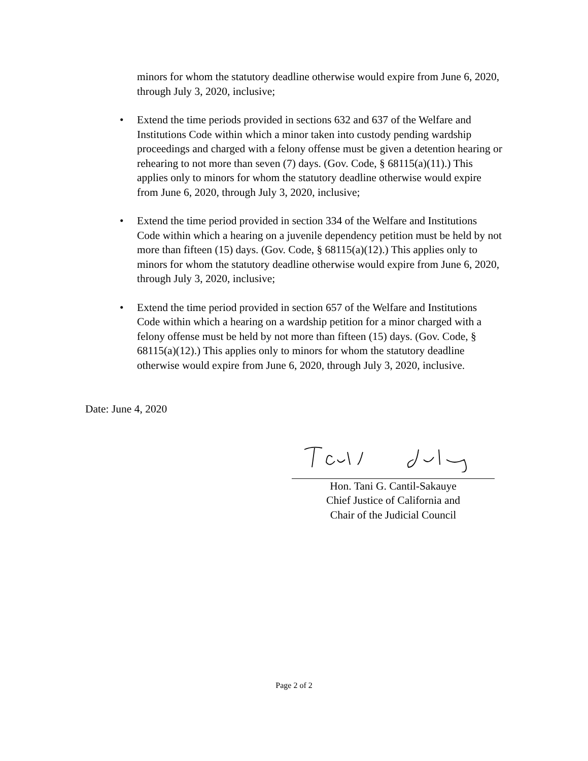minors for whom the statutory deadline otherwise would expire from June 6, 2020, through July 3, 2020, inclusive;
• Extend the time periods provided in sections 632 and 637 of the Welfare and Institutions Code within which a minor taken into custody pending wardship proceedings and charged with a felony offense must be given a detention hearing or rehearing to not more than seven (7) days. (Gov. Code, § 68115(a)(11).) This applies only to minors for whom the statutory deadline otherwise would expire from June 6, 2020, through July 3, 2020, inclusive;
• Extend the time period provided in section 334 of the Welfare and Institutions Code within which a hearing on a juvenile dependency petition must be held by not more than fifteen (15) days. (Gov. Code, § 68115(a)(12).) This applies only to minors for whom the statutory deadline otherwise would expire from June 6, 2020, through July 3, 2020, inclusive;
• Extend the time period provided in section 657 of the Welfare and Institutions Code within which a hearing on a wardship petition for a minor charged with a felony offense must be held by not more than fifteen (15) days. (Gov. Code, § 68115(a)(12).) This applies only to minors for whom the statutory deadline otherwise would expire from June 6, 2020, through July 3, 2020, inclusive.
Date: June 4, 2020
Hon. Tani G. Cantil-Sakauye
Chief Justice of California and
Chair of the Judicial Council
Page 2 of 2